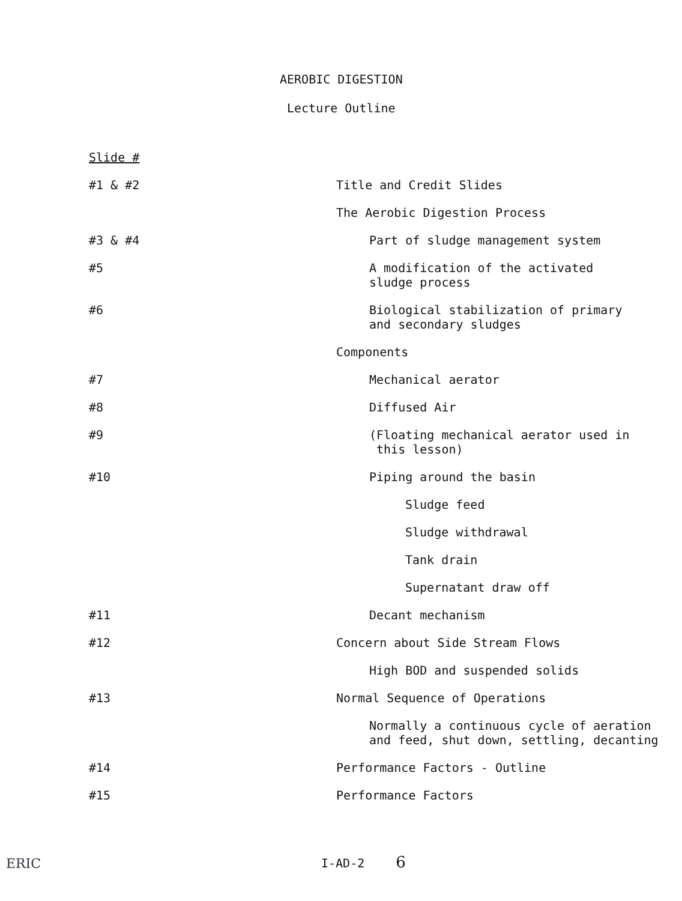AEROBIC DIGESTION
Lecture Outline
| Slide # | |
| #1 & #2 | Title and Credit Slides |
| | The Aerobic Digestion Process |
| #3 & #4 | Part of sludge management system |
| #5 | A modification of the activated sludge process |
| #6 | Biological stabilization of primary and secondary sludges |
| | Components |
| #7 | Mechanical aerator |
| #8 | Diffused Air |
| #9 | (Floating mechanical aerator used in this lesson) |
| #10 | Piping around the basin |
| | Sludge feed |
| | Sludge withdrawal |
| | Tank drain |
| | Supernatant draw off |
| #11 | Decant mechanism |
| #12 | Concern about Side Stream Flows |
| | High BOD and suspended solids |
| #13 | Normal Sequence of Operations |
| | Normally a continuous cycle of aeration and feed, shut down, settling, decanting |
| #14 | Performance Factors - Outline |
| #15 | Performance Factors |
ERIC I-AD-2 6